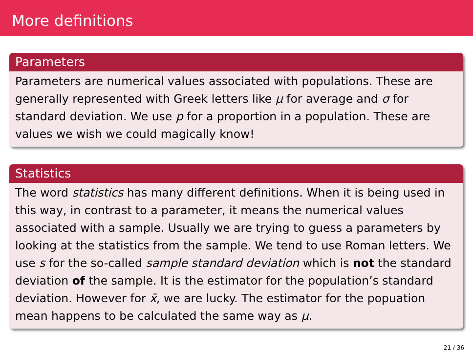More definitions
Parameters
Parameters are numerical values associated with populations. These are generally represented with Greek letters like μ for average and σ for standard deviation. We use p for a proportion in a population. These are values we wish we could magically know!
Statistics
The word statistics has many different definitions. When it is being used in this way, in contrast to a parameter, it means the numerical values associated with a sample. Usually we are trying to guess a parameters by looking at the statistics from the sample. We tend to use Roman letters. We use s for the so-called sample standard deviation which is not the standard deviation of the sample. It is the estimator for the population’s standard deviation. However for x̄, we are lucky. The estimator for the popuation mean happens to be calculated the same way as μ.
21 / 36